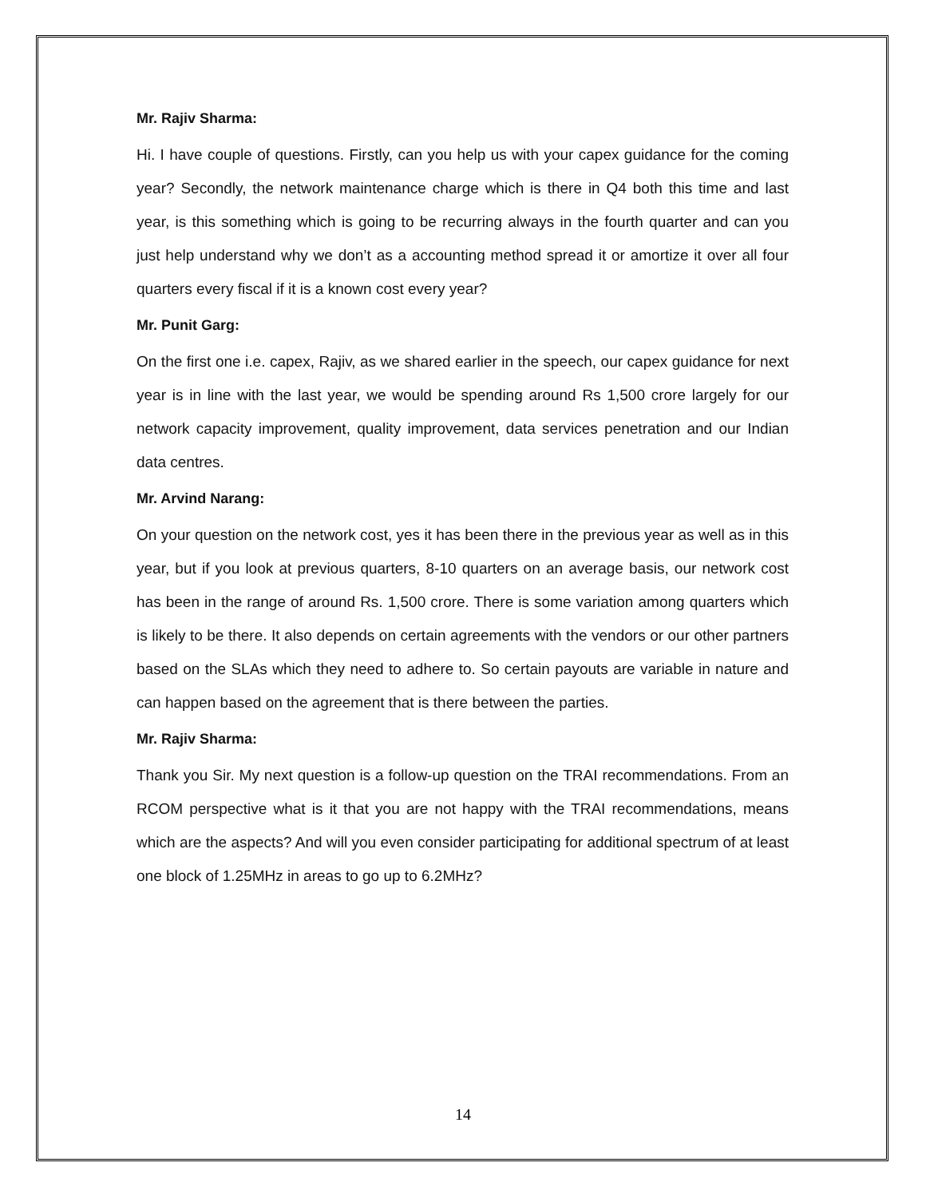Mr. Rajiv Sharma:
Hi. I have couple of questions. Firstly, can you help us with your capex guidance for the coming year? Secondly, the network maintenance charge which is there in Q4 both this time and last year, is this something which is going to be recurring always in the fourth quarter and can you just help understand why we don’t as a accounting method spread it or amortize it over all four quarters every fiscal if it is a known cost every year?
Mr. Punit Garg:
On the first one i.e. capex, Rajiv, as we shared earlier in the speech, our capex guidance for next year is in line with the last year, we would be spending around Rs 1,500 crore largely for our network capacity improvement, quality improvement, data services penetration and our Indian data centres.
Mr. Arvind Narang:
On your question on the network cost, yes it has been there in the previous year as well as in this year, but if you look at previous quarters, 8-10 quarters on an average basis, our network cost has been in the range of around Rs. 1,500 crore. There is some variation among quarters which is likely to be there. It also depends on certain agreements with the vendors or our other partners based on the SLAs which they need to adhere to. So certain payouts are variable in nature and can happen based on the agreement that is there between the parties.
Mr. Rajiv Sharma:
Thank you Sir. My next question is a follow-up question on the TRAI recommendations. From an RCOM perspective what is it that you are not happy with the TRAI recommendations, means which are the aspects? And will you even consider participating for additional spectrum of at least one block of 1.25MHz in areas to go up to 6.2MHz?
14